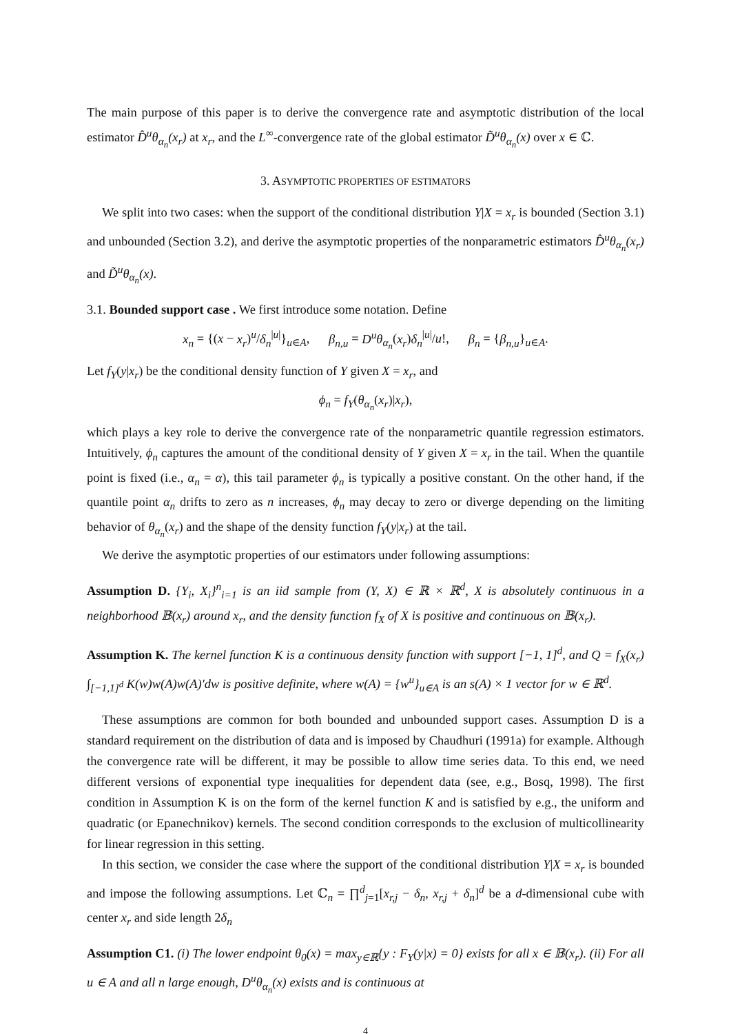The main purpose of this paper is to derive the convergence rate and asymptotic distribution of the local estimator D̂<sup>u</sup>θ<sub>α<sub>n</sub></sub>(x<sub>r</sub>) at x<sub>r</sub>, and the L<sup>∞</sup>-convergence rate of the global estimator D̃<sup>u</sup>θ<sub>α<sub>n</sub></sub>(x) over x ∈ ℂ.
3. ASYMPTOTIC PROPERTIES OF ESTIMATORS
We split into two cases: when the support of the conditional distribution Y|X = x<sub>r</sub> is bounded (Section 3.1) and unbounded (Section 3.2), and derive the asymptotic properties of the nonparametric estimators D̂<sup>u</sup>θ<sub>α<sub>n</sub></sub>(x<sub>r</sub>) and D̃<sup>u</sup>θ<sub>α<sub>n</sub></sub>(x).
3.1. Bounded support case . We first introduce some notation. Define
x<sub>n</sub> = {(x − x<sub>r</sub>)<sup>u</sup>/δ<sub>n</sub><sup>|u|</sup>}<sub>u∈A</sub>, β<sub>n,u</sub> = D<sup>u</sup>θ<sub>α<sub>n</sub></sub>(x<sub>r</sub>)δ<sub>n</sub><sup>|u|</sup>/u!, β<sub>n</sub> = {β<sub>n,u</sub>}<sub>u∈A</sub>.
Let f<sub>Y</sub>(y|x<sub>r</sub>) be the conditional density function of Y given X = x<sub>r</sub>, and
ϕ<sub>n</sub> = f<sub>Y</sub>(θ<sub>α<sub>n</sub></sub>(x<sub>r</sub>)|x<sub>r</sub>),
which plays a key role to derive the convergence rate of the nonparametric quantile regression estimators. Intuitively, ϕ<sub>n</sub> captures the amount of the conditional density of Y given X = x<sub>r</sub> in the tail. When the quantile point is fixed (i.e., α<sub>n</sub> = α), this tail parameter ϕ<sub>n</sub> is typically a positive constant. On the other hand, if the quantile point α<sub>n</sub> drifts to zero as n increases, ϕ<sub>n</sub> may decay to zero or diverge depending on the limiting behavior of θ<sub>α<sub>n</sub></sub>(x<sub>r</sub>) and the shape of the density function f<sub>Y</sub>(y|x<sub>r</sub>) at the tail.
We derive the asymptotic properties of our estimators under following assumptions:
Assumption D. {Y<sub>i</sub>, X<sub>i</sub>}<sup>n</sup><sub>i=1</sub> is an iid sample from (Y, X) ∈ ℝ × ℝ<sup>d</sup>, X is absolutely continuous in a neighborhood 𝔹(x<sub>r</sub>) around x<sub>r</sub>, and the density function f<sub>X</sub> of X is positive and continuous on 𝔹(x<sub>r</sub>).
Assumption K. The kernel function K is a continuous density function with support [−1, 1]<sup>d</sup>, and Q = f<sub>X</sub>(x<sub>r</sub>) ∫<sub>[−1,1]<sup>d</sup></sub> K(w)w(A)w(A)′dw is positive definite, where w(A) = {w<sup>u</sup>}<sub>u∈A</sub> is an s(A) × 1 vector for w ∈ ℝ<sup>d</sup>.
These assumptions are common for both bounded and unbounded support cases. Assumption D is a standard requirement on the distribution of data and is imposed by Chaudhuri (1991a) for example. Although the convergence rate will be different, it may be possible to allow time series data. To this end, we need different versions of exponential type inequalities for dependent data (see, e.g., Bosq, 1998). The first condition in Assumption K is on the form of the kernel function K and is satisfied by e.g., the uniform and quadratic (or Epanechnikov) kernels. The second condition corresponds to the exclusion of multicollinearity for linear regression in this setting.
In this section, we consider the case where the support of the conditional distribution Y|X = x<sub>r</sub> is bounded and impose the following assumptions. Let ℂ<sub>n</sub> = ∏<sup>d</sup><sub>j=1</sub>[x<sub>r,j</sub> − δ<sub>n</sub>, x<sub>r,j</sub> + δ<sub>n</sub>]<sup>d</sup> be a d-dimensional cube with center x<sub>r</sub> and side length 2δ<sub>n</sub>
Assumption C1. (i) The lower endpoint θ<sub>0</sub>(x) = max<sub>y∈ℝ</sub>{y : F<sub>Y</sub>(y|x) = 0} exists for all x ∈ 𝔹(x<sub>r</sub>). (ii) For all u ∈ A and all n large enough, D<sup>u</sup>θ<sub>α<sub>n</sub></sub>(x) exists and is continuous at
4